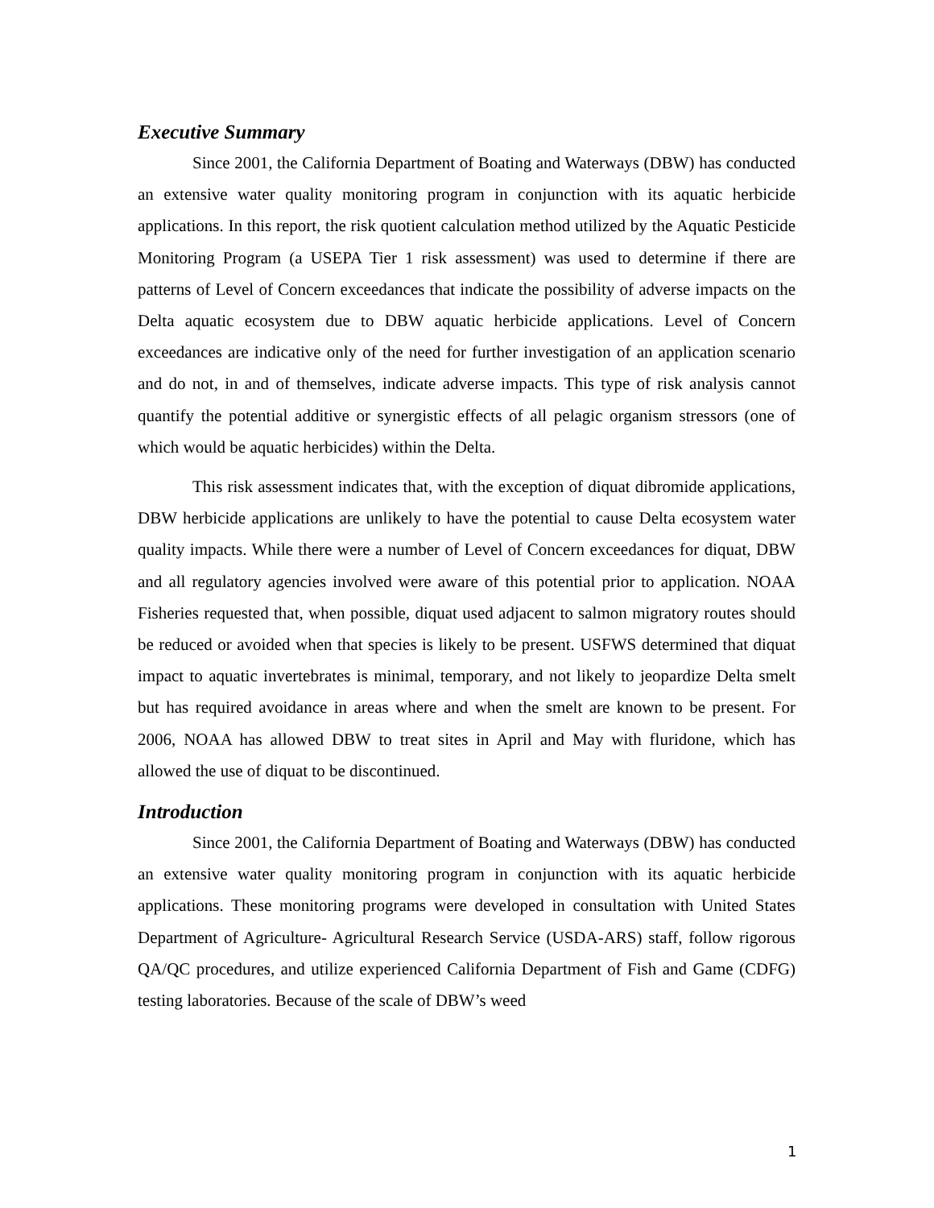Executive Summary
Since 2001, the California Department of Boating and Waterways (DBW) has conducted an extensive water quality monitoring program in conjunction with its aquatic herbicide applications. In this report, the risk quotient calculation method utilized by the Aquatic Pesticide Monitoring Program (a USEPA Tier 1 risk assessment) was used to determine if there are patterns of Level of Concern exceedances that indicate the possibility of adverse impacts on the Delta aquatic ecosystem due to DBW aquatic herbicide applications. Level of Concern exceedances are indicative only of the need for further investigation of an application scenario and do not, in and of themselves, indicate adverse impacts. This type of risk analysis cannot quantify the potential additive or synergistic effects of all pelagic organism stressors (one of which would be aquatic herbicides) within the Delta.
This risk assessment indicates that, with the exception of diquat dibromide applications, DBW herbicide applications are unlikely to have the potential to cause Delta ecosystem water quality impacts. While there were a number of Level of Concern exceedances for diquat, DBW and all regulatory agencies involved were aware of this potential prior to application. NOAA Fisheries requested that, when possible, diquat used adjacent to salmon migratory routes should be reduced or avoided when that species is likely to be present. USFWS determined that diquat impact to aquatic invertebrates is minimal, temporary, and not likely to jeopardize Delta smelt but has required avoidance in areas where and when the smelt are known to be present. For 2006, NOAA has allowed DBW to treat sites in April and May with fluridone, which has allowed the use of diquat to be discontinued.
Introduction
Since 2001, the California Department of Boating and Waterways (DBW) has conducted an extensive water quality monitoring program in conjunction with its aquatic herbicide applications. These monitoring programs were developed in consultation with United States Department of Agriculture- Agricultural Research Service (USDA-ARS) staff, follow rigorous QA/QC procedures, and utilize experienced California Department of Fish and Game (CDFG) testing laboratories. Because of the scale of DBW’s weed
1